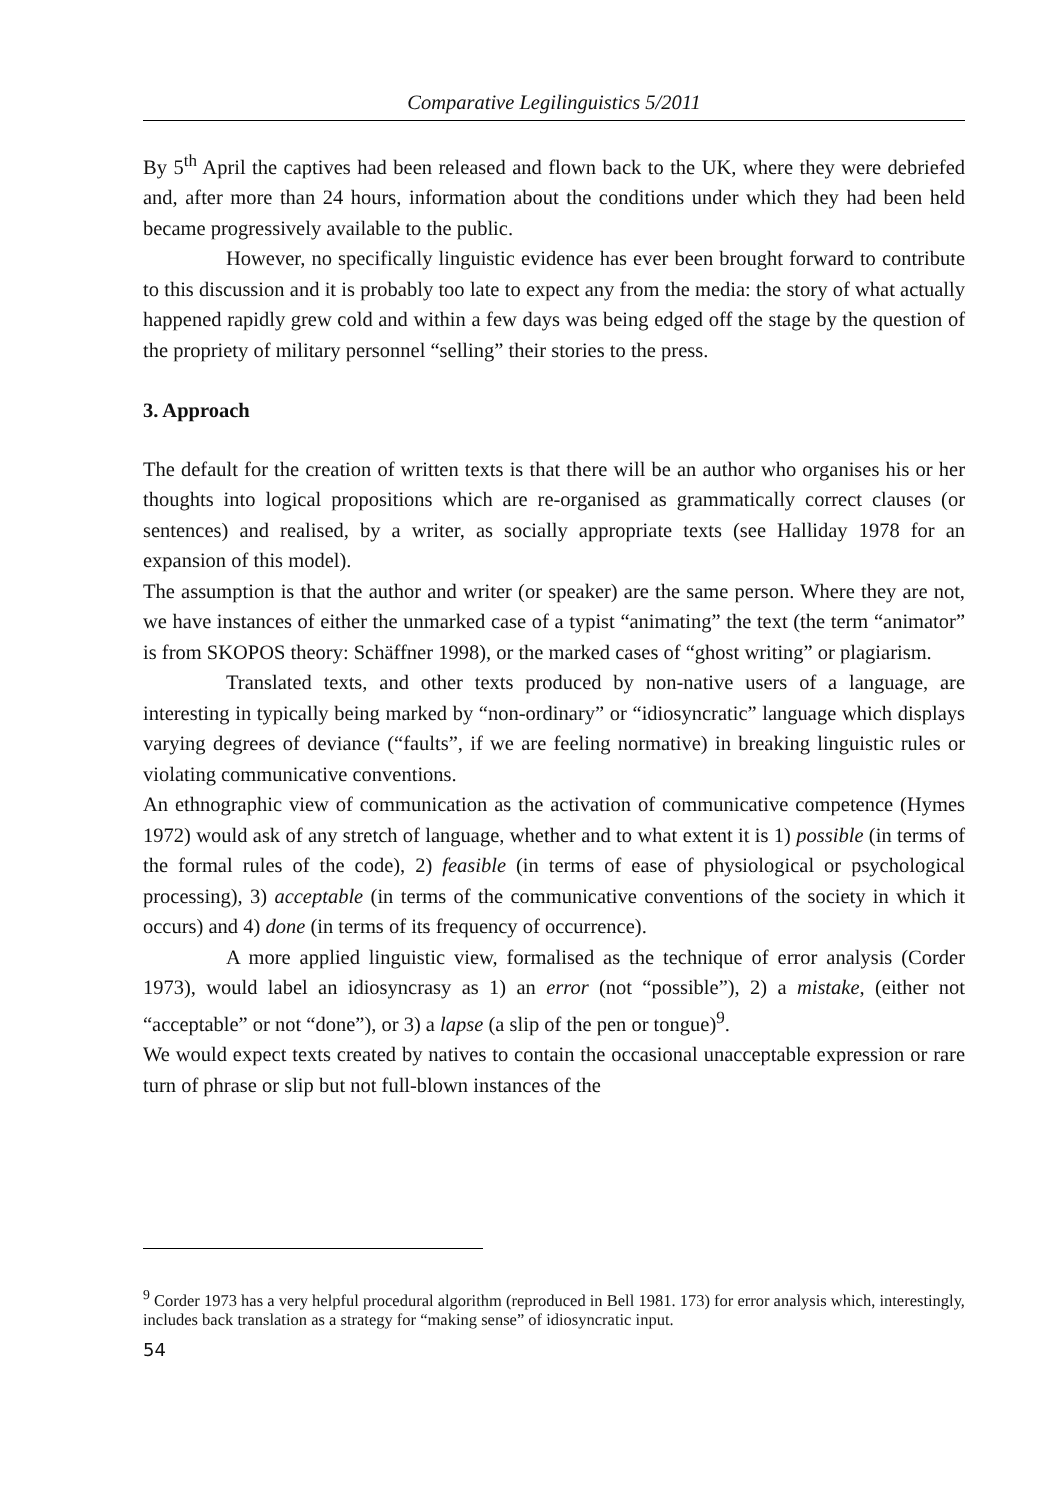Comparative Legilinguistics 5/2011
By 5<sup>th</sup> April the captives had been released and flown back to the UK, where they were debriefed and, after more than 24 hours, information about the conditions under which they had been held became progressively available to the public.
However, no specifically linguistic evidence has ever been brought forward to contribute to this discussion and it is probably too late to expect any from the media: the story of what actually happened rapidly grew cold and within a few days was being edged off the stage by the question of the propriety of military personnel “selling” their stories to the press.
3. Approach
The default for the creation of written texts is that there will be an author who organises his or her thoughts into logical propositions which are re-organised as grammatically correct clauses (or sentences) and realised, by a writer, as socially appropriate texts (see Halliday 1978 for an expansion of this model).
The assumption is that the author and writer (or speaker) are the same person. Where they are not, we have instances of either the unmarked case of a typist “animating” the text (the term “animator” is from SKOPOS theory: Schäffner 1998), or the marked cases of “ghost writing” or plagiarism.
Translated texts, and other texts produced by non-native users of a language, are interesting in typically being marked by “non-ordinary” or “idiosyncratic” language which displays varying degrees of deviance (“faults”, if we are feeling normative) in breaking linguistic rules or violating communicative conventions.
An ethnographic view of communication as the activation of communicative competence (Hymes 1972) would ask of any stretch of language, whether and to what extent it is 1) possible (in terms of the formal rules of the code), 2) feasible (in terms of ease of physiological or psychological processing), 3) acceptable (in terms of the communicative conventions of the society in which it occurs) and 4) done (in terms of its frequency of occurrence).
A more applied linguistic view, formalised as the technique of error analysis (Corder 1973), would label an idiosyncrasy as 1) an error (not “possible”), 2) a mistake, (either not “acceptable” or not “done”), or 3) a lapse (a slip of the pen or tongue)<sup>9</sup>.
We would expect texts created by natives to contain the occasional unacceptable expression or rare turn of phrase or slip but not full-blown instances of the
<sup>9</sup> Corder 1973 has a very helpful procedural algorithm (reproduced in Bell 1981. 173) for error analysis which, interestingly, includes back translation as a strategy for “making sense” of idiosyncratic input.
54